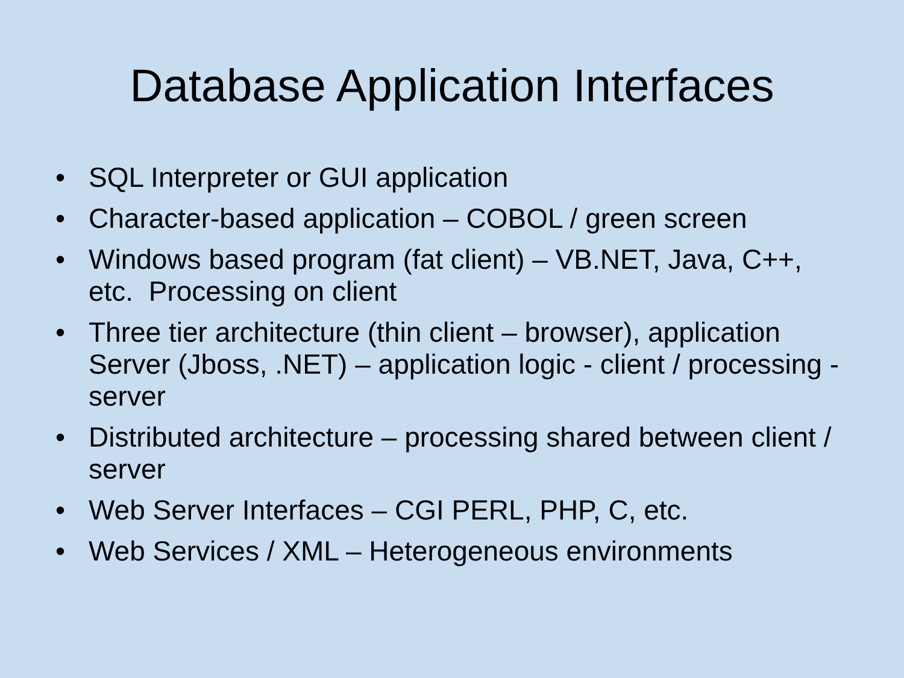Database Application Interfaces
• SQL Interpreter or GUI application
• Character-based application – COBOL / green screen
• Windows based program (fat client) – VB.NET, Java, C++, etc. Processing on client
• Three tier architecture (thin client – browser), application Server (Jboss, .NET) – application logic - client / processing - server
• Distributed architecture – processing shared between client / server
• Web Server Interfaces – CGI PERL, PHP, C, etc.
• Web Services / XML – Heterogeneous environments